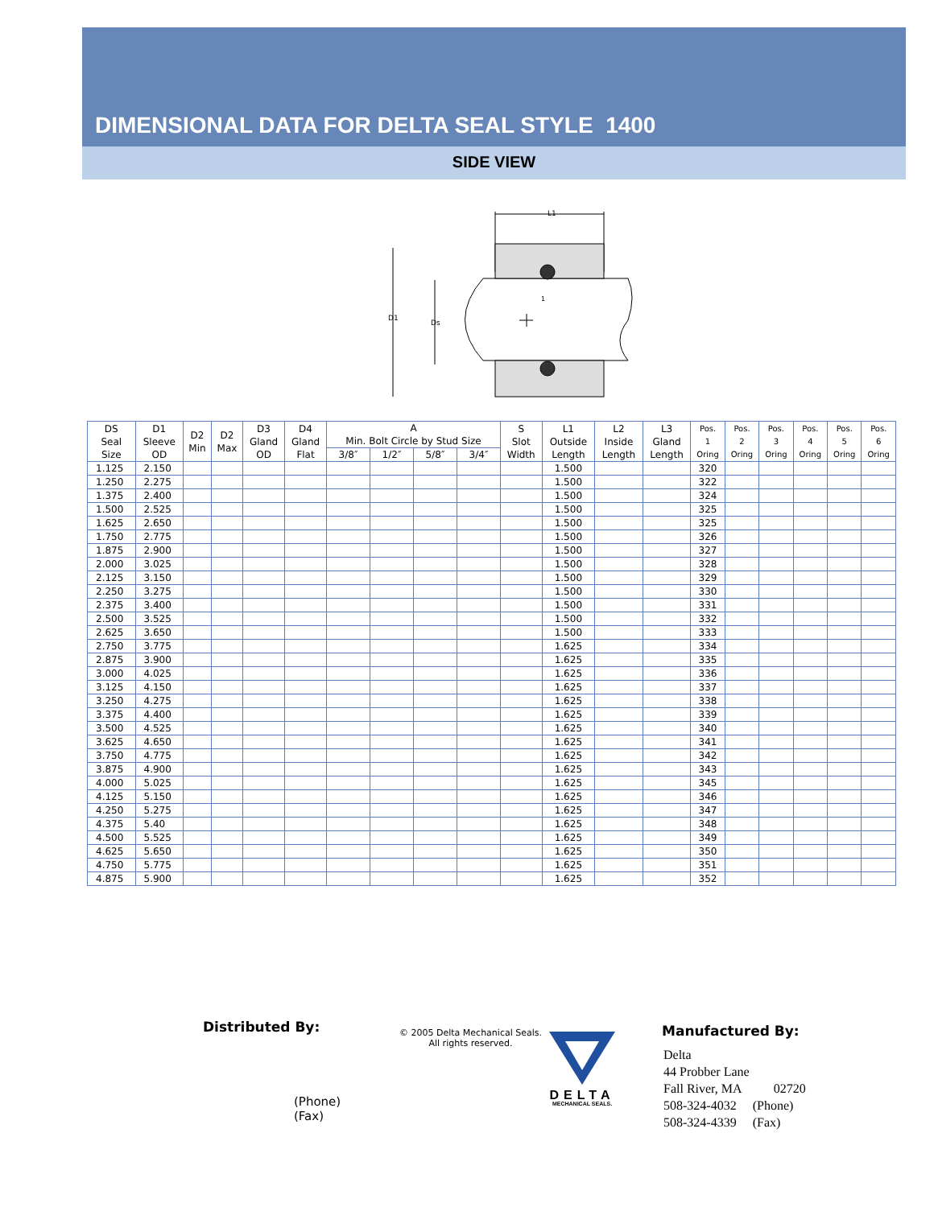DIMENSIONAL DATA FOR DELTA SEAL STYLE 1400
SIDE VIEW
L1
D1
Ds
1
| DS Seal Size | D1 Sleeve OD | D2 Min | D2 Max | D3 Gland OD | D4 Gland Flat | A Min. Bolt Circle by Stud Size | | | | S Slot Width | L1 Outside Length | L2 Inside Length | L3 Gland Length | Pos. 1 Oring | Pos. 2 Oring | Pos. 3 Oring | Pos. 4 Oring | Pos. 5 Oring | Pos. 6 Oring |
| --- | --- | --- | --- | --- | --- | --- | --- | --- | --- | --- | --- | --- | --- | --- | --- | --- | --- | --- | --- |
| | | | | | | 3/8″ | 1/2″ | 5/8″ | 3/4″ | | | | | | | | | | |
| 1.125 | 2.150 | | | | | | | | | | 1.500 | | | 320 | | | | | |
| 1.250 | 2.275 | | | | | | | | | | 1.500 | | | 322 | | | | | |
| 1.375 | 2.400 | | | | | | | | | | 1.500 | | | 324 | | | | | |
| 1.500 | 2.525 | | | | | | | | | | 1.500 | | | 325 | | | | | |
| 1.625 | 2.650 | | | | | | | | | | 1.500 | | | 325 | | | | | |
| 1.750 | 2.775 | | | | | | | | | | 1.500 | | | 326 | | | | | |
| 1.875 | 2.900 | | | | | | | | | | 1.500 | | | 327 | | | | | |
| 2.000 | 3.025 | | | | | | | | | | 1.500 | | | 328 | | | | | |
| 2.125 | 3.150 | | | | | | | | | | 1.500 | | | 329 | | | | | |
| 2.250 | 3.275 | | | | | | | | | | 1.500 | | | 330 | | | | | |
| 2.375 | 3.400 | | | | | | | | | | 1.500 | | | 331 | | | | | |
| 2.500 | 3.525 | | | | | | | | | | 1.500 | | | 332 | | | | | |
| 2.625 | 3.650 | | | | | | | | | | 1.500 | | | 333 | | | | | |
| 2.750 | 3.775 | | | | | | | | | | 1.625 | | | 334 | | | | | |
| 2.875 | 3.900 | | | | | | | | | | 1.625 | | | 335 | | | | | |
| 3.000 | 4.025 | | | | | | | | | | 1.625 | | | 336 | | | | | |
| 3.125 | 4.150 | | | | | | | | | | 1.625 | | | 337 | | | | | |
| 3.250 | 4.275 | | | | | | | | | | 1.625 | | | 338 | | | | | |
| 3.375 | 4.400 | | | | | | | | | | 1.625 | | | 339 | | | | | |
| 3.500 | 4.525 | | | | | | | | | | 1.625 | | | 340 | | | | | |
| 3.625 | 4.650 | | | | | | | | | | 1.625 | | | 341 | | | | | |
| 3.750 | 4.775 | | | | | | | | | | 1.625 | | | 342 | | | | | |
| 3.875 | 4.900 | | | | | | | | | | 1.625 | | | 343 | | | | | |
| 4.000 | 5.025 | | | | | | | | | | 1.625 | | | 345 | | | | | |
| 4.125 | 5.150 | | | | | | | | | | 1.625 | | | 346 | | | | | |
| 4.250 | 5.275 | | | | | | | | | | 1.625 | | | 347 | | | | | |
| 4.375 | 5.40 | | | | | | | | | | 1.625 | | | 348 | | | | | |
| 4.500 | 5.525 | | | | | | | | | | 1.625 | | | 349 | | | | | |
| 4.625 | 5.650 | | | | | | | | | | 1.625 | | | 350 | | | | | |
| 4.750 | 5.775 | | | | | | | | | | 1.625 | | | 351 | | | | | |
| 4.875 | 5.900 | | | | | | | | | | 1.625 | | | 352 | | | | | |
Distributed By:
(Phone)
(Fax)
© 2005 Delta Mechanical Seals.
All rights reserved.
DELTA
MECHANICAL SEALS.
Manufactured By:
Delta
44 Probber Lane
Fall River, MA 02720
508-324-4032 (Phone)
508-324-4339 (Fax)